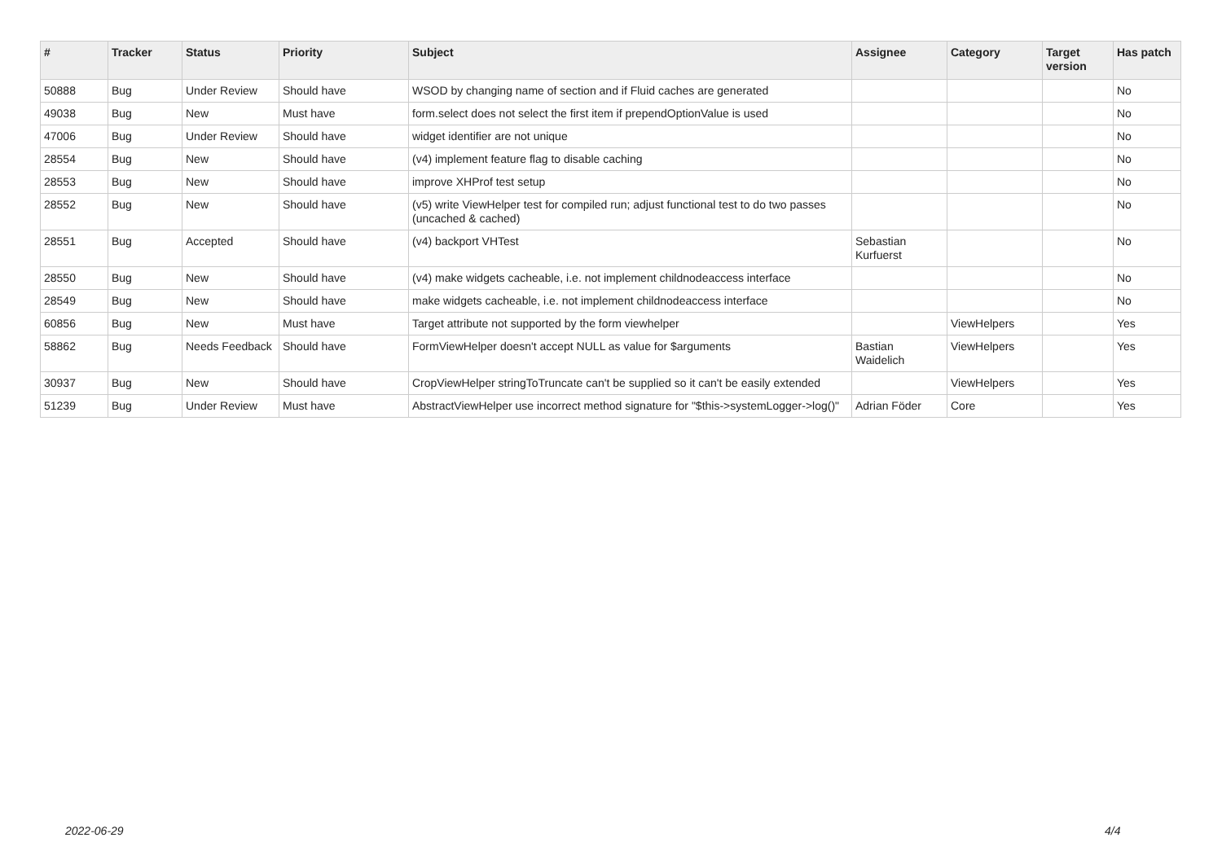| # | Tracker | Status | Priority | Subject | Assignee | Category | Target version | Has patch |
| --- | --- | --- | --- | --- | --- | --- | --- | --- |
| 50888 | Bug | Under Review | Should have | WSOD by changing name of section and if Fluid caches are generated | | | | No |
| 49038 | Bug | New | Must have | form.select does not select the first item if prependOptionValue is used | | | | No |
| 47006 | Bug | Under Review | Should have | widget identifier are not unique | | | | No |
| 28554 | Bug | New | Should have | (v4) implement feature flag to disable caching | | | | No |
| 28553 | Bug | New | Should have | improve XHProf test setup | | | | No |
| 28552 | Bug | New | Should have | (v5) write ViewHelper test for compiled run; adjust functional test to do two passes (uncached & cached) | | | | No |
| 28551 | Bug | Accepted | Should have | (v4) backport VHTest | Sebastian Kurfuerst | | | No |
| 28550 | Bug | New | Should have | (v4) make widgets cacheable, i.e. not implement childnodeaccess interface | | | | No |
| 28549 | Bug | New | Should have | make widgets cacheable, i.e. not implement childnodeaccess interface | | | | No |
| 60856 | Bug | New | Must have | Target attribute not supported by the form viewhelper | | ViewHelpers | | Yes |
| 58862 | Bug | Needs Feedback | Should have | FormViewHelper doesn't accept NULL as value for $arguments | Bastian Waidelich | ViewHelpers | | Yes |
| 30937 | Bug | New | Should have | CropViewHelper stringToTruncate can't be supplied so it can't be easily extended | | ViewHelpers | | Yes |
| 51239 | Bug | Under Review | Must have | AbstractViewHelper use incorrect method signature for "$this->systemLogger->log()" | Adrian Föder | Core | | Yes |
2022-06-29 4/4